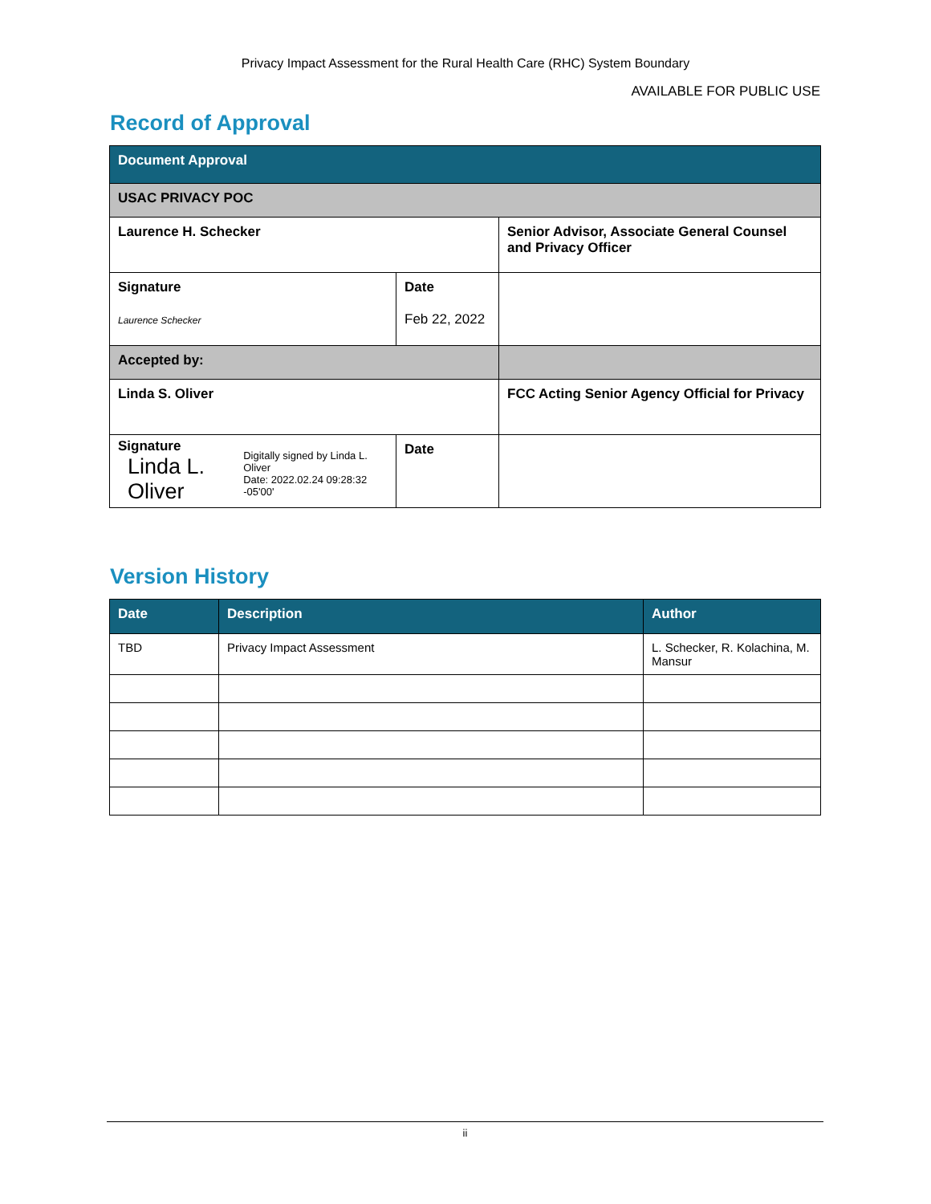Privacy Impact Assessment for the Rural Health Care (RHC) System Boundary
AVAILABLE FOR PUBLIC USE
Record of Approval
| Document Approval | | |
| USAC PRIVACY POC | | |
| Laurence H. Schecker | | Senior Advisor, Associate General Counsel and Privacy Officer |
| Signature Laurence Schecker | Date Feb 22, 2022 | |
| Accepted by: | | |
| Linda S. Oliver | | FCC Acting Senior Agency Official for Privacy |
| Signature Linda L. Oliver Digitally signed by Linda L. Oliver Date: 2022.02.24 09:28:32 -05'00' | Date | |
Version History
| Date | Description | Author |
| TBD | Privacy Impact Assessment | L. Schecker, R. Kolachina, M. Mansur |
ii